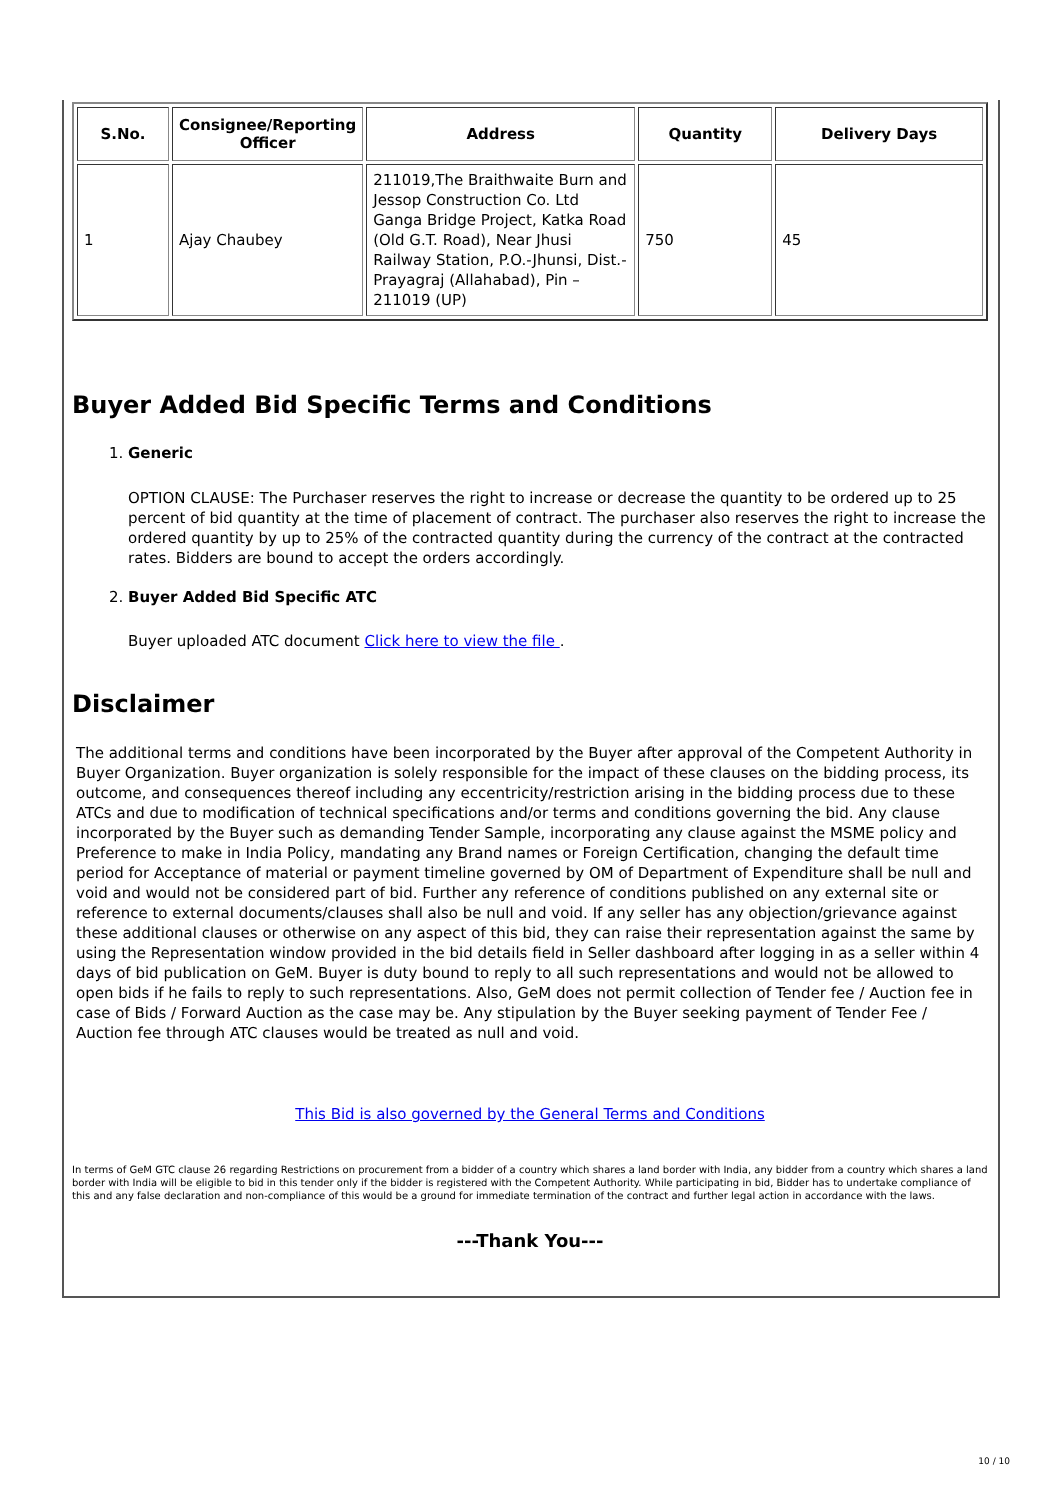| S.No. | Consignee/Reporting Officer | Address | Quantity | Delivery Days |
| --- | --- | --- | --- | --- |
| 1 | Ajay Chaubey | 211019,The Braithwaite Burn and Jessop Construction Co. Ltd Ganga Bridge Project, Katka Road (Old G.T. Road), Near Jhusi Railway Station, P.O.-Jhunsi, Dist.- Prayagraj (Allahabad), Pin – 211019 (UP) | 750 | 45 |
Buyer Added Bid Specific Terms and Conditions
1. Generic
OPTION CLAUSE: The Purchaser reserves the right to increase or decrease the quantity to be ordered up to 25 percent of bid quantity at the time of placement of contract. The purchaser also reserves the right to increase the ordered quantity by up to 25% of the contracted quantity during the currency of the contract at the contracted rates. Bidders are bound to accept the orders accordingly.
2. Buyer Added Bid Specific ATC
Buyer uploaded ATC document Click here to view the file .
Disclaimer
The additional terms and conditions have been incorporated by the Buyer after approval of the Competent Authority in Buyer Organization. Buyer organization is solely responsible for the impact of these clauses on the bidding process, its outcome, and consequences thereof including any eccentricity/restriction arising in the bidding process due to these ATCs and due to modification of technical specifications and/or terms and conditions governing the bid. Any clause incorporated by the Buyer such as demanding Tender Sample, incorporating any clause against the MSME policy and Preference to make in India Policy, mandating any Brand names or Foreign Certification, changing the default time period for Acceptance of material or payment timeline governed by OM of Department of Expenditure shall be null and void and would not be considered part of bid. Further any reference of conditions published on any external site or reference to external documents/clauses shall also be null and void. If any seller has any objection/grievance against these additional clauses or otherwise on any aspect of this bid, they can raise their representation against the same by using the Representation window provided in the bid details field in Seller dashboard after logging in as a seller within 4 days of bid publication on GeM. Buyer is duty bound to reply to all such representations and would not be allowed to open bids if he fails to reply to such representations. Also, GeM does not permit collection of Tender fee / Auction fee in case of Bids / Forward Auction as the case may be. Any stipulation by the Buyer seeking payment of Tender Fee / Auction fee through ATC clauses would be treated as null and void.
This Bid is also governed by the General Terms and Conditions
In terms of GeM GTC clause 26 regarding Restrictions on procurement from a bidder of a country which shares a land border with India, any bidder from a country which shares a land border with India will be eligible to bid in this tender only if the bidder is registered with the Competent Authority. While participating in bid, Bidder has to undertake compliance of this and any false declaration and non-compliance of this would be a ground for immediate termination of the contract and further legal action in accordance with the laws.
---Thank You---
10 / 10